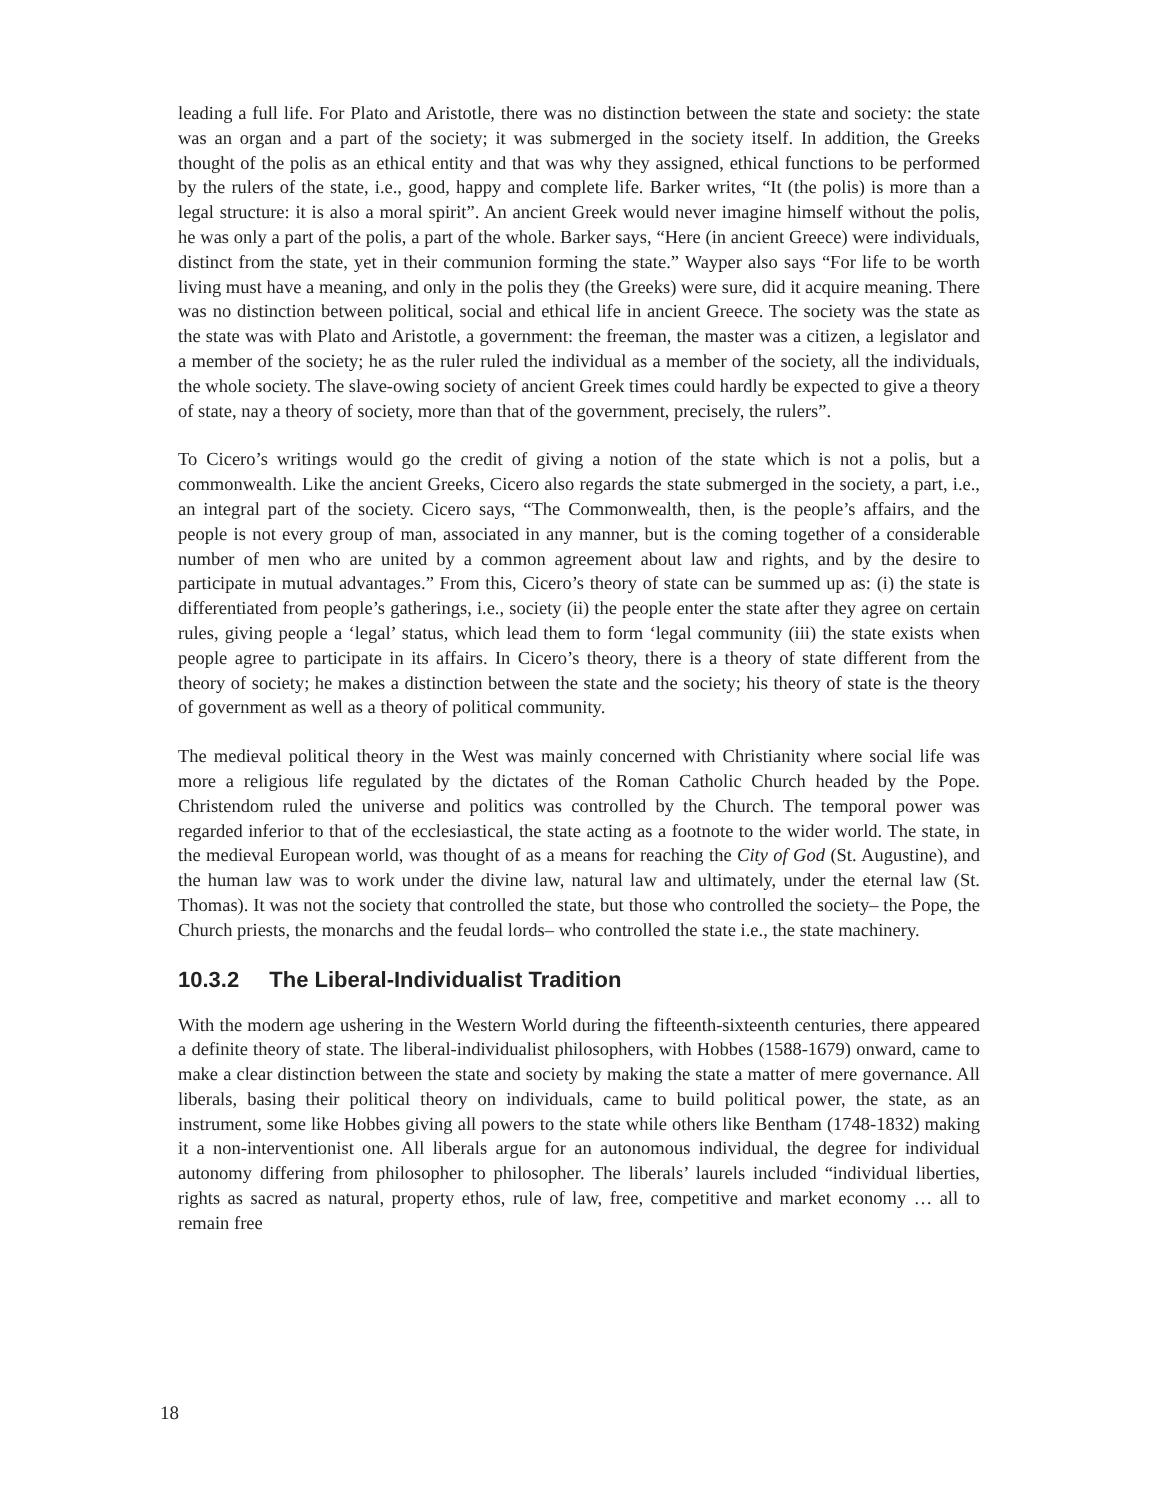leading a full life. For Plato and Aristotle, there was no distinction between the state and society: the state was an organ and a part of the society; it was submerged in the society itself. In addition, the Greeks thought of the polis as an ethical entity and that was why they assigned, ethical functions to be performed by the rulers of the state, i.e., good, happy and complete life. Barker writes, “It (the polis) is more than a legal structure: it is also a moral spirit”. An ancient Greek would never imagine himself without the polis, he was only a part of the polis, a part of the whole. Barker says, “Here (in ancient Greece) were individuals, distinct from the state, yet in their communion forming the state.” Wayper also says “For life to be worth living must have a meaning, and only in the polis they (the Greeks) were sure, did it acquire meaning. There was no distinction between political, social and ethical life in ancient Greece. The society was the state as the state was with Plato and Aristotle, a government: the freeman, the master was a citizen, a legislator and a member of the society; he as the ruler ruled the individual as a member of the society, all the individuals, the whole society. The slave-owing society of ancient Greek times could hardly be expected to give a theory of state, nay a theory of society, more than that of the government, precisely, the rulers”.
To Cicero’s writings would go the credit of giving a notion of the state which is not a polis, but a commonwealth. Like the ancient Greeks, Cicero also regards the state submerged in the society, a part, i.e., an integral part of the society. Cicero says, “The Commonwealth, then, is the people’s affairs, and the people is not every group of man, associated in any manner, but is the coming together of a considerable number of men who are united by a common agreement about law and rights, and by the desire to participate in mutual advantages.” From this, Cicero’s theory of state can be summed up as: (i) the state is differentiated from people’s gatherings, i.e., society (ii) the people enter the state after they agree on certain rules, giving people a ‘legal’ status, which lead them to form ‘legal community (iii) the state exists when people agree to participate in its affairs. In Cicero’s theory, there is a theory of state different from the theory of society; he makes a distinction between the state and the society; his theory of state is the theory of government as well as a theory of political community.
The medieval political theory in the West was mainly concerned with Christianity where social life was more a religious life regulated by the dictates of the Roman Catholic Church headed by the Pope. Christendom ruled the universe and politics was controlled by the Church. The temporal power was regarded inferior to that of the ecclesiastical, the state acting as a footnote to the wider world. The state, in the medieval European world, was thought of as a means for reaching the City of God (St. Augustine), and the human law was to work under the divine law, natural law and ultimately, under the eternal law (St. Thomas). It was not the society that controlled the state, but those who controlled the society– the Pope, the Church priests, the monarchs and the feudal lords– who controlled the state i.e., the state machinery.
10.3.2 The Liberal-Individualist Tradition
With the modern age ushering in the Western World during the fifteenth-sixteenth centuries, there appeared a definite theory of state. The liberal-individualist philosophers, with Hobbes (1588-1679) onward, came to make a clear distinction between the state and society by making the state a matter of mere governance. All liberals, basing their political theory on individuals, came to build political power, the state, as an instrument, some like Hobbes giving all powers to the state while others like Bentham (1748-1832) making it a non-interventionist one. All liberals argue for an autonomous individual, the degree for individual autonomy differing from philosopher to philosopher. The liberals’ laurels included “individual liberties, rights as sacred as natural, property ethos, rule of law, free, competitive and market economy … all to remain free
18